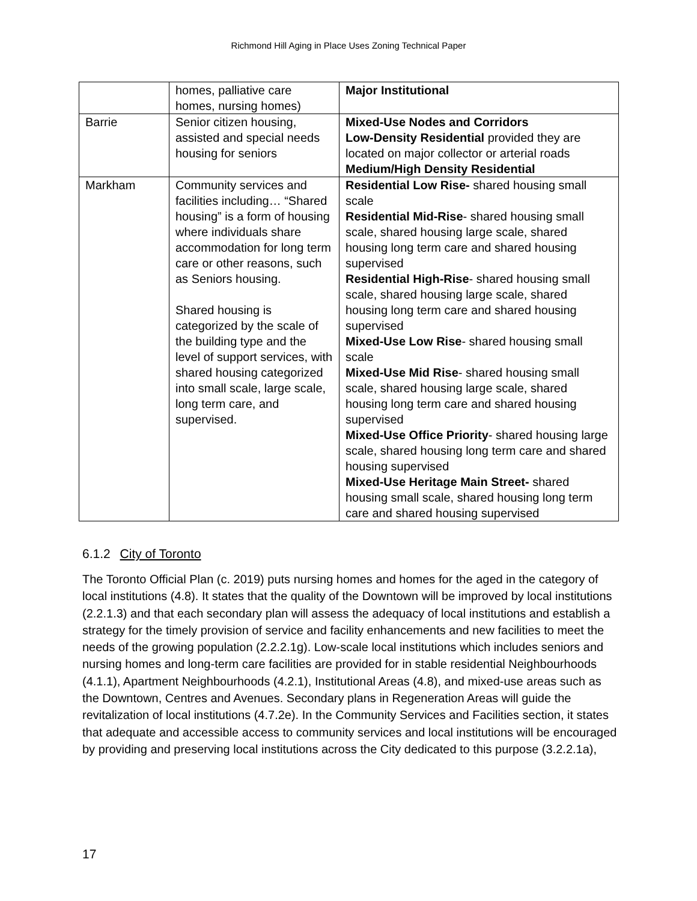Richmond Hill Aging in Place Uses Zoning Technical Paper
| | homes, palliative care homes, nursing homes) | Major Institutional |
| Barrie | Senior citizen housing, assisted and special needs housing for seniors | Mixed-Use Nodes and Corridors Low-Density Residential provided they are located on major collector or arterial roads Medium/High Density Residential |
| Markham | Community services and facilities including… “Shared housing” is a form of housing where individuals share accommodation for long term care or other reasons, such as Seniors housing. Shared housing is categorized by the scale of the building type and the level of support services, with shared housing categorized into small scale, large scale, long term care, and supervised. | Residential Low Rise- shared housing small scale Residential Mid-Rise - shared housing small scale, shared housing large scale, shared housing long term care and shared housing supervised Residential High-Rise - shared housing small scale, shared housing large scale, shared housing long term care and shared housing supervised Mixed-Use Low Rise - shared housing small scale Mixed-Use Mid Rise - shared housing small scale, shared housing large scale, shared housing long term care and shared housing supervised Mixed-Use Office Priority - shared housing large scale, shared housing long term care and shared housing supervised Mixed-Use Heritage Main Street- shared housing small scale, shared housing long term care and shared housing supervised |
6.1.2 City of Toronto
The Toronto Official Plan (c. 2019) puts nursing homes and homes for the aged in the category of local institutions (4.8). It states that the quality of the Downtown will be improved by local institutions (2.2.1.3) and that each secondary plan will assess the adequacy of local institutions and establish a strategy for the timely provision of service and facility enhancements and new facilities to meet the needs of the growing population (2.2.2.1g). Low-scale local institutions which includes seniors and nursing homes and long-term care facilities are provided for in stable residential Neighbourhoods (4.1.1), Apartment Neighbourhoods (4.2.1), Institutional Areas (4.8), and mixed-use areas such as the Downtown, Centres and Avenues. Secondary plans in Regeneration Areas will guide the revitalization of local institutions (4.7.2e). In the Community Services and Facilities section, it states that adequate and accessible access to community services and local institutions will be encouraged by providing and preserving local institutions across the City dedicated to this purpose (3.2.2.1a),
17